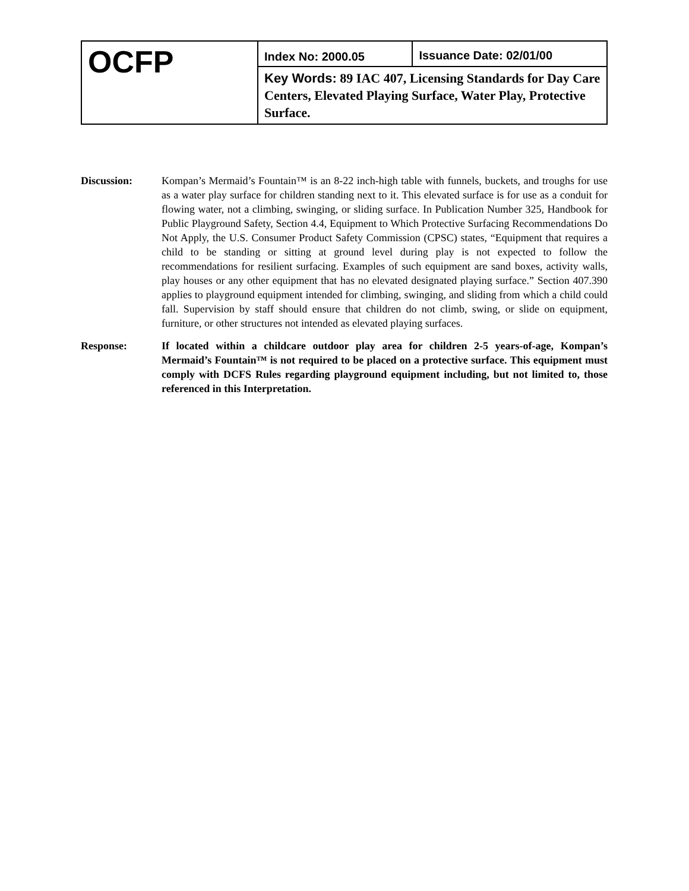| OCFP | Index No: 2000.05 | Issuance Date: 02/01/00 |
| | Key Words: 89 IAC 407, Licensing Standards for Day Care Centers, Elevated Playing Surface, Water Play, Protective Surface. | |
Discussion: Kompan’s Mermaid’s Fountain™ is an 8-22 inch-high table with funnels, buckets, and troughs for use as a water play surface for children standing next to it. This elevated surface is for use as a conduit for flowing water, not a climbing, swinging, or sliding surface. In Publication Number 325, Handbook for Public Playground Safety, Section 4.4, Equipment to Which Protective Surfacing Recommendations Do Not Apply, the U.S. Consumer Product Safety Commission (CPSC) states, “Equipment that requires a child to be standing or sitting at ground level during play is not expected to follow the recommendations for resilient surfacing. Examples of such equipment are sand boxes, activity walls, play houses or any other equipment that has no elevated designated playing surface.” Section 407.390 applies to playground equipment intended for climbing, swinging, and sliding from which a child could fall. Supervision by staff should ensure that children do not climb, swing, or slide on equipment, furniture, or other structures not intended as elevated playing surfaces.
Response: If located within a childcare outdoor play area for children 2-5 years-of-age, Kompan’s Mermaid’s Fountain™ is not required to be placed on a protective surface. This equipment must comply with DCFS Rules regarding playground equipment including, but not limited to, those referenced in this Interpretation.